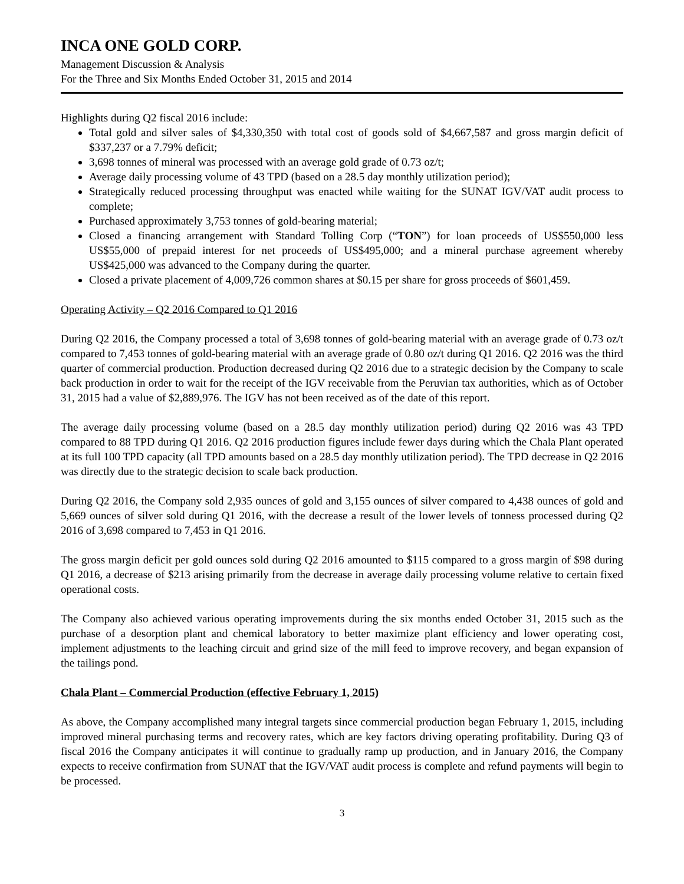INCA ONE GOLD CORP.
Management Discussion & Analysis
For the Three and Six Months Ended October 31, 2015 and 2014
Highlights during Q2 fiscal 2016 include:
Total gold and silver sales of $4,330,350 with total cost of goods sold of $4,667,587 and gross margin deficit of $337,237 or a 7.79% deficit;
3,698 tonnes of mineral was processed with an average gold grade of 0.73 oz/t;
Average daily processing volume of 43 TPD (based on a 28.5 day monthly utilization period);
Strategically reduced processing throughput was enacted while waiting for the SUNAT IGV/VAT audit process to complete;
Purchased approximately 3,753 tonnes of gold-bearing material;
Closed a financing arrangement with Standard Tolling Corp (“TON”) for loan proceeds of US$550,000 less US$55,000 of prepaid interest for net proceeds of US$495,000; and a mineral purchase agreement whereby US$425,000 was advanced to the Company during the quarter.
Closed a private placement of 4,009,726 common shares at $0.15 per share for gross proceeds of $601,459.
Operating Activity – Q2 2016 Compared to Q1 2016
During Q2 2016, the Company processed a total of 3,698 tonnes of gold-bearing material with an average grade of 0.73 oz/t compared to 7,453 tonnes of gold-bearing material with an average grade of 0.80 oz/t during Q1 2016. Q2 2016 was the third quarter of commercial production. Production decreased during Q2 2016 due to a strategic decision by the Company to scale back production in order to wait for the receipt of the IGV receivable from the Peruvian tax authorities, which as of October 31, 2015 had a value of $2,889,976. The IGV has not been received as of the date of this report.
The average daily processing volume (based on a 28.5 day monthly utilization period) during Q2 2016 was 43 TPD compared to 88 TPD during Q1 2016. Q2 2016 production figures include fewer days during which the Chala Plant operated at its full 100 TPD capacity (all TPD amounts based on a 28.5 day monthly utilization period). The TPD decrease in Q2 2016 was directly due to the strategic decision to scale back production.
During Q2 2016, the Company sold 2,935 ounces of gold and 3,155 ounces of silver compared to 4,438 ounces of gold and 5,669 ounces of silver sold during Q1 2016, with the decrease a result of the lower levels of tonness processed during Q2 2016 of 3,698 compared to 7,453 in Q1 2016.
The gross margin deficit per gold ounces sold during Q2 2016 amounted to $115 compared to a gross margin of $98 during Q1 2016, a decrease of $213 arising primarily from the decrease in average daily processing volume relative to certain fixed operational costs.
The Company also achieved various operating improvements during the six months ended October 31, 2015 such as the purchase of a desorption plant and chemical laboratory to better maximize plant efficiency and lower operating cost, implement adjustments to the leaching circuit and grind size of the mill feed to improve recovery, and began expansion of the tailings pond.
Chala Plant – Commercial Production (effective February 1, 2015)
As above, the Company accomplished many integral targets since commercial production began February 1, 2015, including improved mineral purchasing terms and recovery rates, which are key factors driving operating profitability. During Q3 of fiscal 2016 the Company anticipates it will continue to gradually ramp up production, and in January 2016, the Company expects to receive confirmation from SUNAT that the IGV/VAT audit process is complete and refund payments will begin to be processed.
3